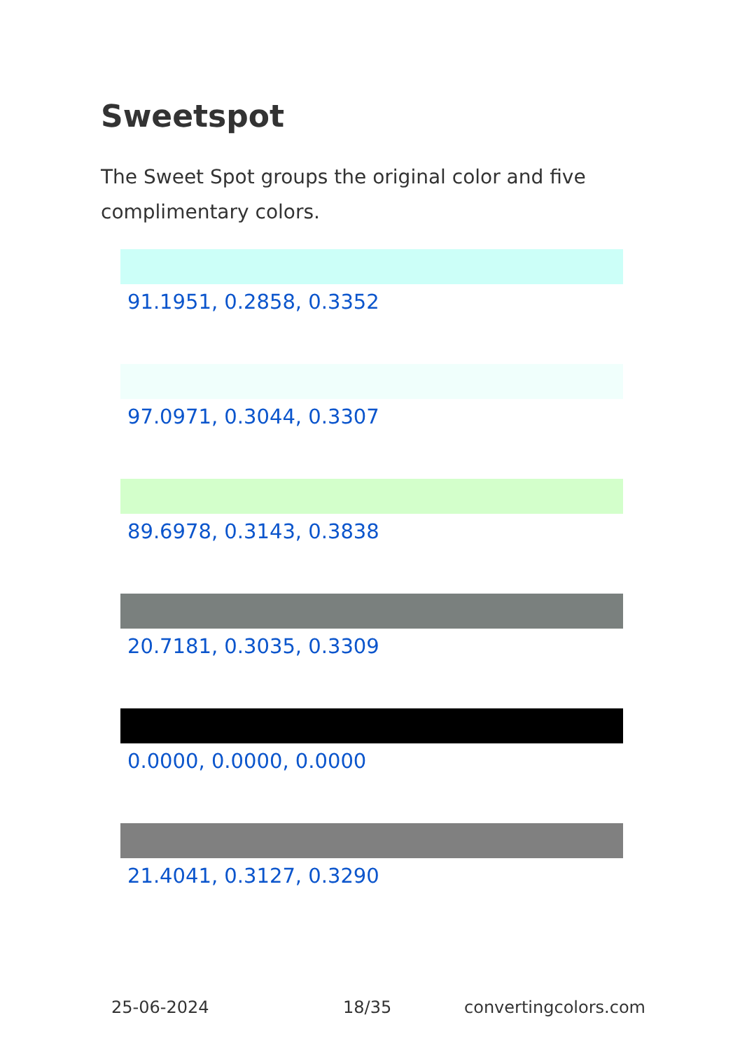Sweetspot
The Sweet Spot groups the original color and five complimentary colors.
91.1951, 0.2858, 0.3352
97.0971, 0.3044, 0.3307
89.6978, 0.3143, 0.3838
20.7181, 0.3035, 0.3309
0.0000, 0.0000, 0.0000
21.4041, 0.3127, 0.3290
25-06-2024 18/35 convertingcolors.com